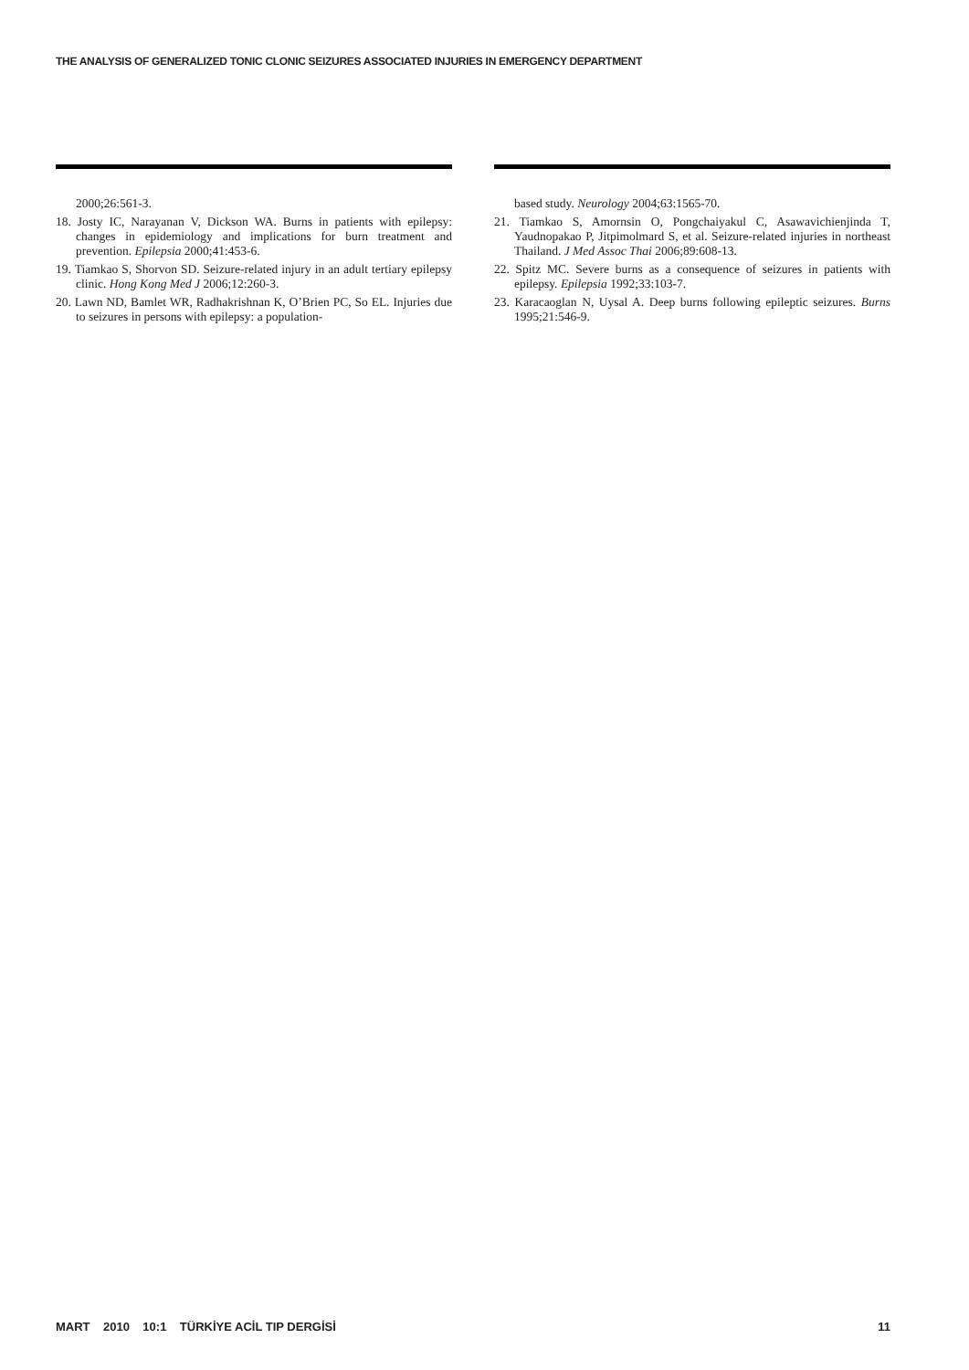THE ANALYSIS OF GENERALIZED TONIC CLONIC SEIZURES ASSOCIATED INJURIES IN EMERGENCY DEPARTMENT
2000;26:561-3.
18. Josty IC, Narayanan V, Dickson WA. Burns in patients with epilepsy: changes in epidemiology and implications for burn treatment and prevention. Epilepsia 2000;41:453-6.
19. Tiamkao S, Shorvon SD. Seizure-related injury in an adult tertiary epilepsy clinic. Hong Kong Med J 2006;12:260-3.
20. Lawn ND, Bamlet WR, Radhakrishnan K, O’Brien PC, So EL. Injuries due to seizures in persons with epilepsy: a population-
based study. Neurology 2004;63:1565-70.
21. Tiamkao S, Amornsin O, Pongchaiyakul C, Asawavichienjinda T, Yaudnopakao P, Jitpimolmard S, et al. Seizure-related injuries in northeast Thailand. J Med Assoc Thai 2006;89:608-13.
22. Spitz MC. Severe burns as a consequence of seizures in patients with epilepsy. Epilepsia 1992;33:103-7.
23. Karacaoglan N, Uysal A. Deep burns following epileptic seizures. Burns 1995;21:546-9.
MART 2010 10:1 TÜRKİYE ACİL TIP DERGİSİ 11